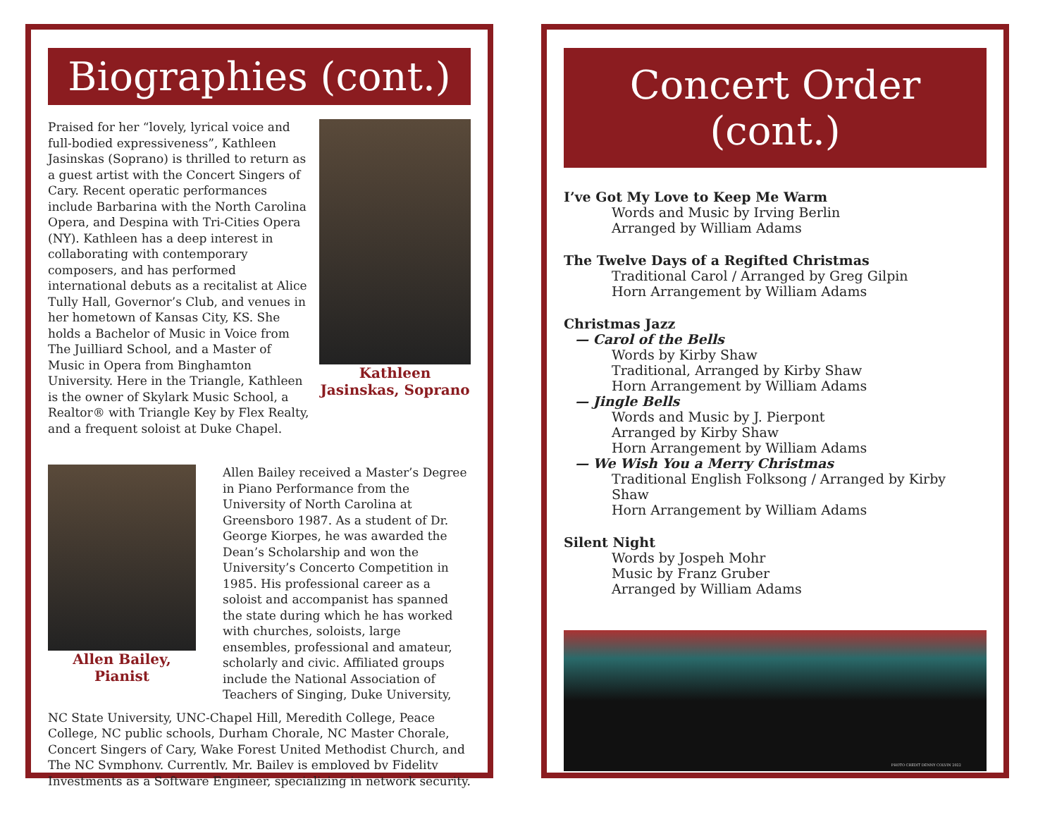Biographies (cont.)
Praised for her “lovely, lyrical voice and full-bodied expressiveness”, Kathleen Jasinskas (Soprano) is thrilled to return as a guest artist with the Concert Singers of Cary. Recent operatic performances include Barbarina with the North Carolina Opera, and Despina with Tri-Cities Opera (NY). Kathleen has a deep interest in collaborating with contemporary composers, and has performed international debuts as a recitalist at Alice Tully Hall, Governor’s Club, and venues in her hometown of Kansas City, KS. She holds a Bachelor of Music in Voice from The Juilliard School, and a Master of Music in Opera from Binghamton University. Here in the Triangle, Kathleen is the owner of Skylark Music School, a Realtor® with Triangle Key by Flex Realty, and a frequent soloist at Duke Chapel.
Kathleen Jasinskas, Soprano
Allen Bailey, Pianist
Allen Bailey received a Master’s Degree in Piano Performance from the University of North Carolina at Greensboro 1987. As a student of Dr. George Kiorpes, he was awarded the Dean’s Scholarship and won the University’s Concerto Competition in 1985. His professional career as a soloist and accompanist has spanned the state during which he has worked with churches, soloists, large ensembles, professional and amateur, scholarly and civic. Affiliated groups include the National Association of Teachers of Singing, Duke University,
NC State University, UNC-Chapel Hill, Meredith College, Peace College, NC public schools, Durham Chorale, NC Master Chorale, Concert Singers of Cary, Wake Forest United Methodist Church, and The NC Symphony. Currently, Mr. Bailey is employed by Fidelity Investments as a Software Engineer, specializing in network security.
Concert Order (cont.)
I’ve Got My Love to Keep Me Warm
Words and Music by Irving Berlin
Arranged by William Adams
The Twelve Days of a Regifted Christmas
Traditional Carol / Arranged by Greg Gilpin
Horn Arrangement by William Adams
Christmas Jazz
— Carol of the Bells
Words by Kirby Shaw
Traditional, Arranged by Kirby Shaw
Horn Arrangement by William Adams
— Jingle Bells
Words and Music by J. Pierpont
Arranged by Kirby Shaw
Horn Arrangement by William Adams
— We Wish You a Merry Christmas
Traditional English Folksong / Arranged by Kirby Shaw
Horn Arrangement by William Adams
Silent Night
Words by Jospeh Mohr
Music by Franz Gruber
Arranged by William Adams
PHOTO CREDIT DENNY COLVIN 2022